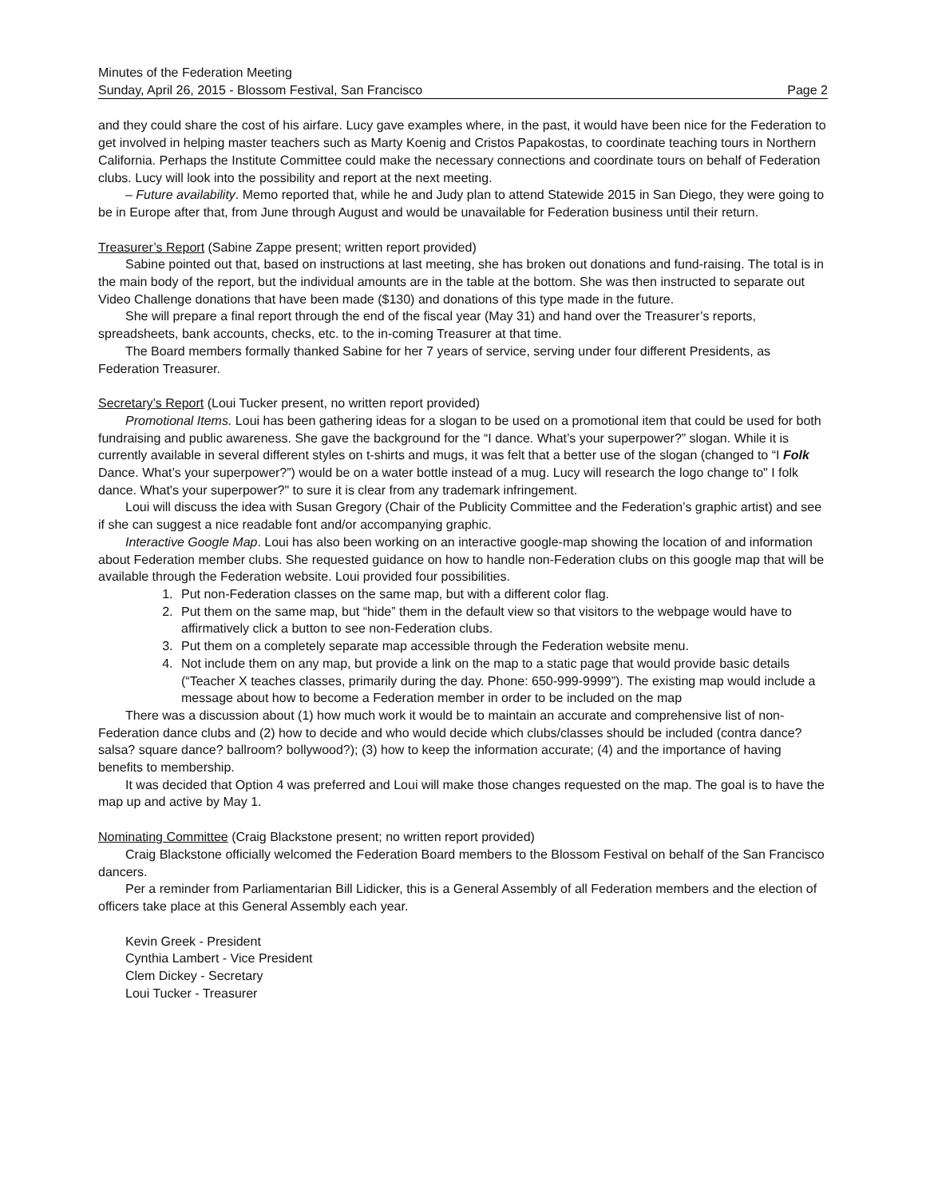Minutes of the Federation Meeting
Sunday, April 26, 2015 - Blossom Festival, San Francisco Page 2
and they could share the cost of his airfare. Lucy gave examples where, in the past, it would have been nice for the Federation to get involved in helping master teachers such as Marty Koenig and Cristos Papakostas, to coordinate teaching tours in Northern California. Perhaps the Institute Committee could make the necessary connections and coordinate tours on behalf of Federation clubs. Lucy will look into the possibility and report at the next meeting.
– Future availability. Memo reported that, while he and Judy plan to attend Statewide 2015 in San Diego, they were going to be in Europe after that, from June through August and would be unavailable for Federation business until their return.
Treasurer’s Report (Sabine Zappe present; written report provided)
Sabine pointed out that, based on instructions at last meeting, she has broken out donations and fund-raising. The total is in the main body of the report, but the individual amounts are in the table at the bottom. She was then instructed to separate out Video Challenge donations that have been made ($130) and donations of this type made in the future.
She will prepare a final report through the end of the fiscal year (May 31) and hand over the Treasurer’s reports, spreadsheets, bank accounts, checks, etc. to the in-coming Treasurer at that time.
The Board members formally thanked Sabine for her 7 years of service, serving under four different Presidents, as Federation Treasurer.
Secretary’s Report (Loui Tucker present, no written report provided)
Promotional Items. Loui has been gathering ideas for a slogan to be used on a promotional item that could be used for both fundraising and public awareness. She gave the background for the “I dance. What’s your superpower?” slogan. While it is currently available in several different styles on t-shirts and mugs, it was felt that a better use of the slogan (changed to “I Folk Dance. What’s your superpower?”) would be on a water bottle instead of a mug. Lucy will research the logo change to" I folk dance. What's your superpower?" to sure it is clear from any trademark infringement.
Loui will discuss the idea with Susan Gregory (Chair of the Publicity Committee and the Federation’s graphic artist) and see if she can suggest a nice readable font and/or accompanying graphic.
Interactive Google Map. Loui has also been working on an interactive google-map showing the location of and information about Federation member clubs. She requested guidance on how to handle non-Federation clubs on this google map that will be available through the Federation website. Loui provided four possibilities.
1. Put non-Federation classes on the same map, but with a different color flag.
2. Put them on the same map, but “hide” them in the default view so that visitors to the webpage would have to affirmatively click a button to see non-Federation clubs.
3. Put them on a completely separate map accessible through the Federation website menu.
4. Not include them on any map, but provide a link on the map to a static page that would provide basic details (“Teacher X teaches classes, primarily during the day. Phone: 650-999-9999”). The existing map would include a message about how to become a Federation member in order to be included on the map
There was a discussion about (1) how much work it would be to maintain an accurate and comprehensive list of non-Federation dance clubs and (2) how to decide and who would decide which clubs/classes should be included (contra dance? salsa? square dance? ballroom? bollywood?); (3) how to keep the information accurate; (4) and the importance of having benefits to membership.
It was decided that Option 4 was preferred and Loui will make those changes requested on the map. The goal is to have the map up and active by May 1.
Nominating Committee (Craig Blackstone present; no written report provided)
Craig Blackstone officially welcomed the Federation Board members to the Blossom Festival on behalf of the San Francisco dancers.
Per a reminder from Parliamentarian Bill Lidicker, this is a General Assembly of all Federation members and the election of officers take place at this General Assembly each year.
Kevin Greek - President
Cynthia Lambert - Vice President
Clem Dickey - Secretary
Loui Tucker - Treasurer